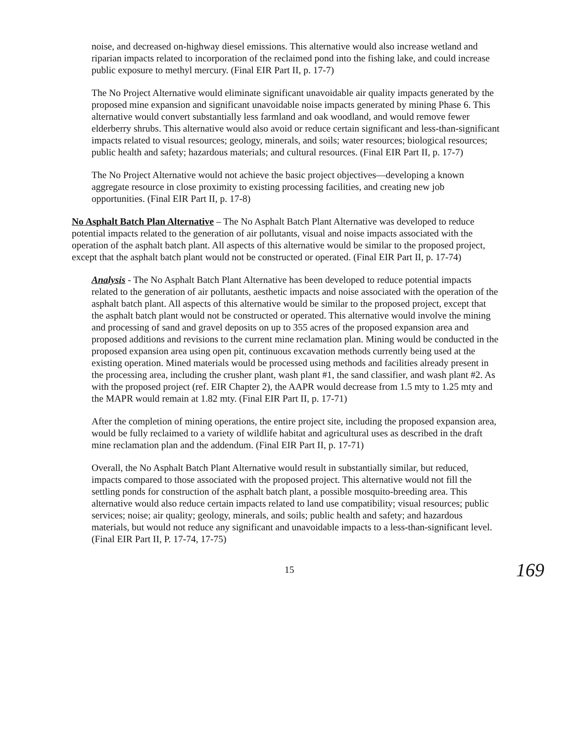noise, and decreased on-highway diesel emissions. This alternative would also increase wetland and riparian impacts related to incorporation of the reclaimed pond into the fishing lake, and could increase public exposure to methyl mercury. (Final EIR Part II, p. 17-7)
The No Project Alternative would eliminate significant unavoidable air quality impacts generated by the proposed mine expansion and significant unavoidable noise impacts generated by mining Phase 6. This alternative would convert substantially less farmland and oak woodland, and would remove fewer elderberry shrubs. This alternative would also avoid or reduce certain significant and less-than-significant impacts related to visual resources; geology, minerals, and soils; water resources; biological resources; public health and safety; hazardous materials; and cultural resources. (Final EIR Part II, p. 17-7)
The No Project Alternative would not achieve the basic project objectives—developing a known aggregate resource in close proximity to existing processing facilities, and creating new job opportunities. (Final EIR Part II, p. 17-8)
No Asphalt Batch Plan Alternative – The No Asphalt Batch Plant Alternative was developed to reduce potential impacts related to the generation of air pollutants, visual and noise impacts associated with the operation of the asphalt batch plant. All aspects of this alternative would be similar to the proposed project, except that the asphalt batch plant would not be constructed or operated. (Final EIR Part II, p. 17-74)
Analysis - The No Asphalt Batch Plant Alternative has been developed to reduce potential impacts related to the generation of air pollutants, aesthetic impacts and noise associated with the operation of the asphalt batch plant. All aspects of this alternative would be similar to the proposed project, except that the asphalt batch plant would not be constructed or operated. This alternative would involve the mining and processing of sand and gravel deposits on up to 355 acres of the proposed expansion area and proposed additions and revisions to the current mine reclamation plan. Mining would be conducted in the proposed expansion area using open pit, continuous excavation methods currently being used at the existing operation. Mined materials would be processed using methods and facilities already present in the processing area, including the crusher plant, wash plant #1, the sand classifier, and wash plant #2. As with the proposed project (ref. EIR Chapter 2), the AAPR would decrease from 1.5 mty to 1.25 mty and the MAPR would remain at 1.82 mty. (Final EIR Part II, p. 17-71)
After the completion of mining operations, the entire project site, including the proposed expansion area, would be fully reclaimed to a variety of wildlife habitat and agricultural uses as described in the draft mine reclamation plan and the addendum. (Final EIR Part II, p. 17-71)
Overall, the No Asphalt Batch Plant Alternative would result in substantially similar, but reduced, impacts compared to those associated with the proposed project. This alternative would not fill the settling ponds for construction of the asphalt batch plant, a possible mosquito-breeding area. This alternative would also reduce certain impacts related to land use compatibility; visual resources; public services; noise; air quality; geology, minerals, and soils; public health and safety; and hazardous materials, but would not reduce any significant and unavoidable impacts to a less-than-significant level. (Final EIR Part II, P. 17-74, 17-75)
15 169